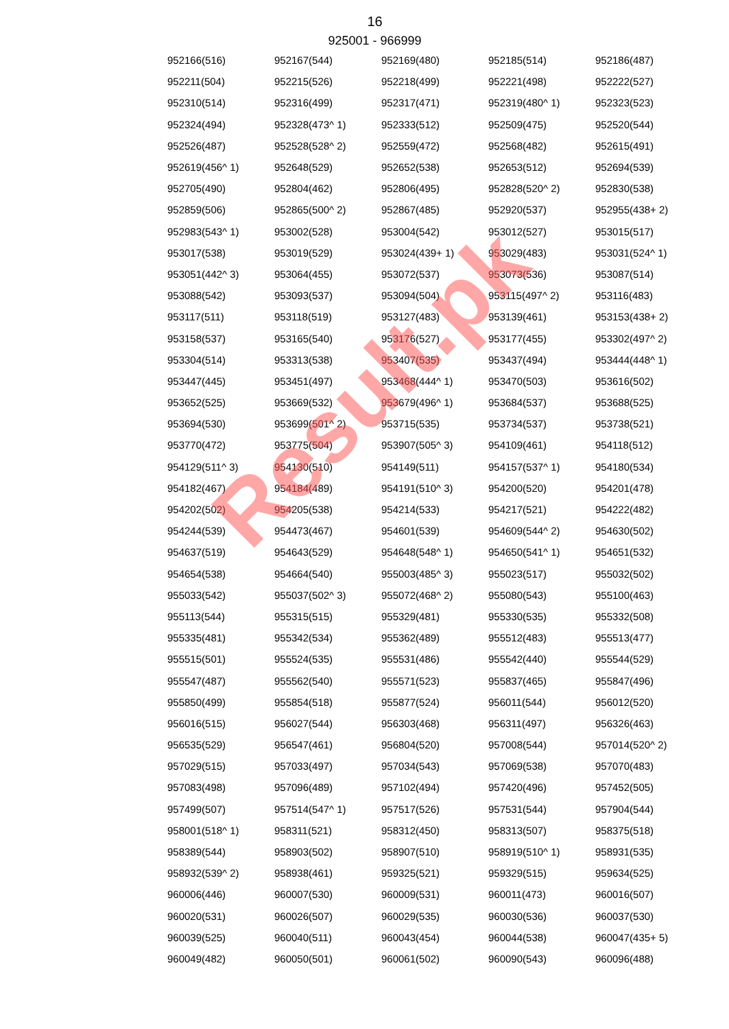16
925001 - 966999
| 952166(516) | 952167(544) | 952169(480) | 952185(514) | 952186(487) |
| 952211(504) | 952215(526) | 952218(499) | 952221(498) | 952222(527) |
| 952310(514) | 952316(499) | 952317(471) | 952319(480^ 1) | 952323(523) |
| 952324(494) | 952328(473^ 1) | 952333(512) | 952509(475) | 952520(544) |
| 952526(487) | 952528(528^ 2) | 952559(472) | 952568(482) | 952615(491) |
| 952619(456^ 1) | 952648(529) | 952652(538) | 952653(512) | 952694(539) |
| 952705(490) | 952804(462) | 952806(495) | 952828(520^ 2) | 952830(538) |
| 952859(506) | 952865(500^ 2) | 952867(485) | 952920(537) | 952955(438+ 2) |
| 952983(543^ 1) | 953002(528) | 953004(542) | 953012(527) | 953015(517) |
| 953017(538) | 953019(529) | 953024(439+ 1) | 953029(483) | 953031(524^ 1) |
| 953051(442^ 3) | 953064(455) | 953072(537) | 953073(536) | 953087(514) |
| 953088(542) | 953093(537) | 953094(504) | 953115(497^ 2) | 953116(483) |
| 953117(511) | 953118(519) | 953127(483) | 953139(461) | 953153(438+ 2) |
| 953158(537) | 953165(540) | 953176(527) | 953177(455) | 953302(497^ 2) |
| 953304(514) | 953313(538) | 953407(535) | 953437(494) | 953444(448^ 1) |
| 953447(445) | 953451(497) | 953468(444^ 1) | 953470(503) | 953616(502) |
| 953652(525) | 953669(532) | 953679(496^ 1) | 953684(537) | 953688(525) |
| 953694(530) | 953699(501^ 2) | 953715(535) | 953734(537) | 953738(521) |
| 953770(472) | 953775(504) | 953907(505^ 3) | 954109(461) | 954118(512) |
| 954129(511^ 3) | 954130(510) | 954149(511) | 954157(537^ 1) | 954180(534) |
| 954182(467) | 954184(489) | 954191(510^ 3) | 954200(520) | 954201(478) |
| 954202(502) | 954205(538) | 954214(533) | 954217(521) | 954222(482) |
| 954244(539) | 954473(467) | 954601(539) | 954609(544^ 2) | 954630(502) |
| 954637(519) | 954643(529) | 954648(548^ 1) | 954650(541^ 1) | 954651(532) |
| 954654(538) | 954664(540) | 955003(485^ 3) | 955023(517) | 955032(502) |
| 955033(542) | 955037(502^ 3) | 955072(468^ 2) | 955080(543) | 955100(463) |
| 955113(544) | 955315(515) | 955329(481) | 955330(535) | 955332(508) |
| 955335(481) | 955342(534) | 955362(489) | 955512(483) | 955513(477) |
| 955515(501) | 955524(535) | 955531(486) | 955542(440) | 955544(529) |
| 955547(487) | 955562(540) | 955571(523) | 955837(465) | 955847(496) |
| 955850(499) | 955854(518) | 955877(524) | 956011(544) | 956012(520) |
| 956016(515) | 956027(544) | 956303(468) | 956311(497) | 956326(463) |
| 956535(529) | 956547(461) | 956804(520) | 957008(544) | 957014(520^ 2) |
| 957029(515) | 957033(497) | 957034(543) | 957069(538) | 957070(483) |
| 957083(498) | 957096(489) | 957102(494) | 957420(496) | 957452(505) |
| 957499(507) | 957514(547^ 1) | 957517(526) | 957531(544) | 957904(544) |
| 958001(518^ 1) | 958311(521) | 958312(450) | 958313(507) | 958375(518) |
| 958389(544) | 958903(502) | 958907(510) | 958919(510^ 1) | 958931(535) |
| 958932(539^ 2) | 958938(461) | 959325(521) | 959329(515) | 959634(525) |
| 960006(446) | 960007(530) | 960009(531) | 960011(473) | 960016(507) |
| 960020(531) | 960026(507) | 960029(535) | 960030(536) | 960037(530) |
| 960039(525) | 960040(511) | 960043(454) | 960044(538) | 960047(435+ 5) |
| 960049(482) | 960050(501) | 960061(502) | 960090(543) | 960096(488) |
Result.pk